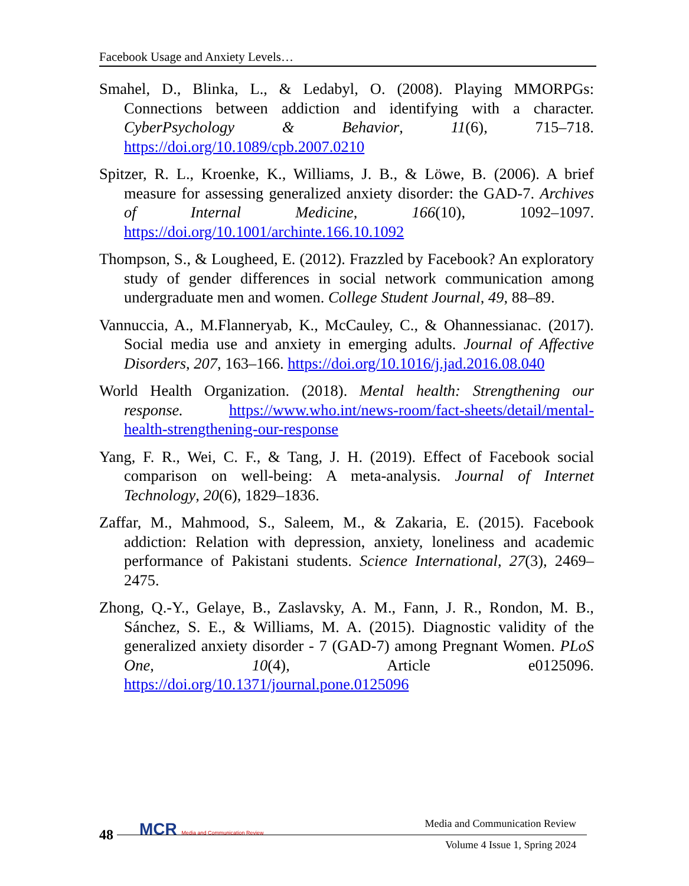Facebook Usage and Anxiety Levels…
Smahel, D., Blinka, L., & Ledabyl, O. (2008). Playing MMORPGs: Connections between addiction and identifying with a character. CyberPsychology & Behavior, 11(6), 715–718. https://doi.org/10.1089/cpb.2007.0210
Spitzer, R. L., Kroenke, K., Williams, J. B., & Löwe, B. (2006). A brief measure for assessing generalized anxiety disorder: the GAD-7. Archives of Internal Medicine, 166(10), 1092–1097. https://doi.org/10.1001/archinte.166.10.1092
Thompson, S., & Lougheed, E. (2012). Frazzled by Facebook? An exploratory study of gender differences in social network communication among undergraduate men and women. College Student Journal, 49, 88–89.
Vannuccia, A., M.Flanneryab, K., McCauley, C., & Ohannessianac. (2017). Social media use and anxiety in emerging adults. Journal of Affective Disorders, 207, 163–166. https://doi.org/10.1016/j.jad.2016.08.040
World Health Organization. (2018). Mental health: Strengthening our response. https://www.who.int/news-room/fact-sheets/detail/mental-health-strengthening-our-response
Yang, F. R., Wei, C. F., & Tang, J. H. (2019). Effect of Facebook social comparison on well-being: A meta-analysis. Journal of Internet Technology, 20(6), 1829–1836.
Zaffar, M., Mahmood, S., Saleem, M., & Zakaria, E. (2015). Facebook addiction: Relation with depression, anxiety, loneliness and academic performance of Pakistani students. Science International, 27(3), 2469–2475.
Zhong, Q.-Y., Gelaye, B., Zaslavsky, A. M., Fann, J. R., Rondon, M. B., Sánchez, S. E., & Williams, M. A. (2015). Diagnostic validity of the generalized anxiety disorder - 7 (GAD-7) among Pregnant Women. PLoS One, 10(4), Article e0125096. https://doi.org/10.1371/journal.pone.0125096
48
MCR Media and Communication Review
Media and Communication Review
Volume 4 Issue 1, Spring 2024